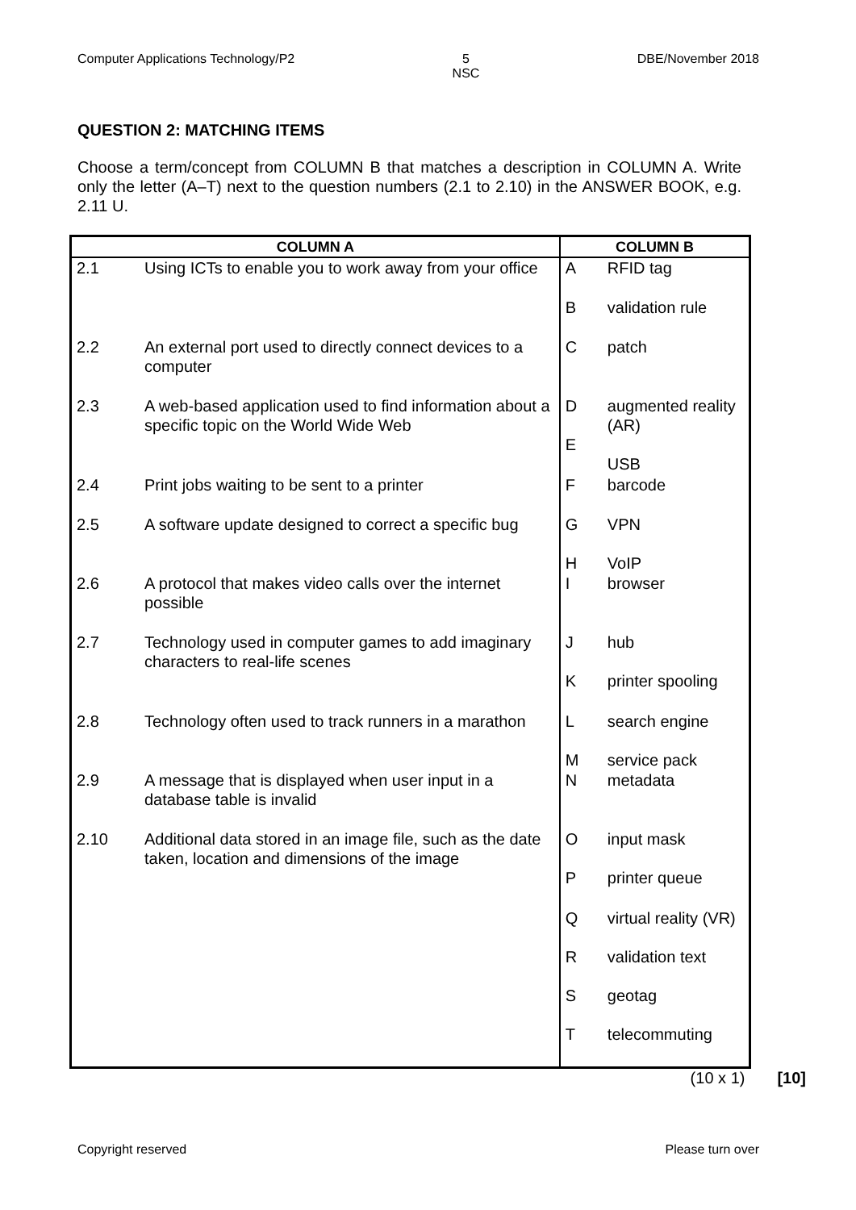Computer Applications Technology/P2 5
NSC DBE/November 2018
QUESTION 2: MATCHING ITEMS
Choose a term/concept from COLUMN B that matches a description in COLUMN A. Write only the letter (A–T) next to the question numbers (2.1 to 2.10) in the ANSWER BOOK, e.g. 2.11 U.
| COLUMN A | | COLUMN B | |
| --- | --- | --- | --- |
| 2.1 | Using ICTs to enable you to work away from your office | A | RFID tag |
| | | B | validation rule |
| 2.2 | An external port used to directly connect devices to a computer | C | patch |
| 2.3 | A web-based application used to find information about a specific topic on the World Wide Web | D E | augmented reality (AR) USB |
| 2.4 | Print jobs waiting to be sent to a printer | F | barcode |
| 2.5 | A software update designed to correct a specific bug | G H | VPN VoIP |
| 2.6 | A protocol that makes video calls over the internet possible | I | browser |
| 2.7 | Technology used in computer games to add imaginary characters to real-life scenes | J K | hub printer spooling |
| 2.8 | Technology often used to track runners in a marathon | L M | search engine service pack |
| 2.9 | A message that is displayed when user input in a database table is invalid | N | metadata |
| 2.10 | Additional data stored in an image file, such as the date taken, location and dimensions of the image | O P | input mask printer queue |
| | | Q R S T | virtual reality (VR) validation text geotag telecommuting |
(10 x 1) [10]
Copyright reserved Please turn over